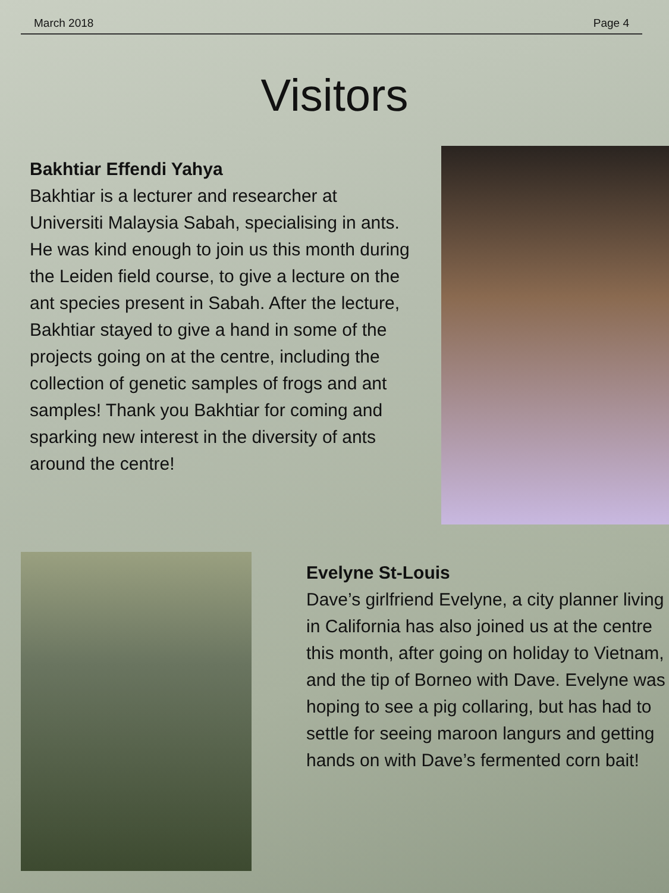March 2018 Page 4
Visitors
Bakhtiar Effendi Yahya
Bakhtiar is a lecturer and researcher at Universiti Malaysia Sabah, specialising in ants. He was kind enough to join us this month during the Leiden field course, to give a lecture on the ant species present in Sabah. After the lecture, Bakhtiar stayed to give a hand in some of the projects going on at the centre, including the collection of genetic samples of frogs and ant samples! Thank you Bakhtiar for coming and sparking new interest in the diversity of ants around the centre!
Evelyne St-Louis
Dave’s girlfriend Evelyne, a city planner living in California has also joined us at the centre this month, after going on holiday to Vietnam, and the tip of Borneo with Dave. Evelyne was hoping to see a pig collaring, but has had to settle for seeing maroon langurs and getting hands on with Dave’s fermented corn bait!